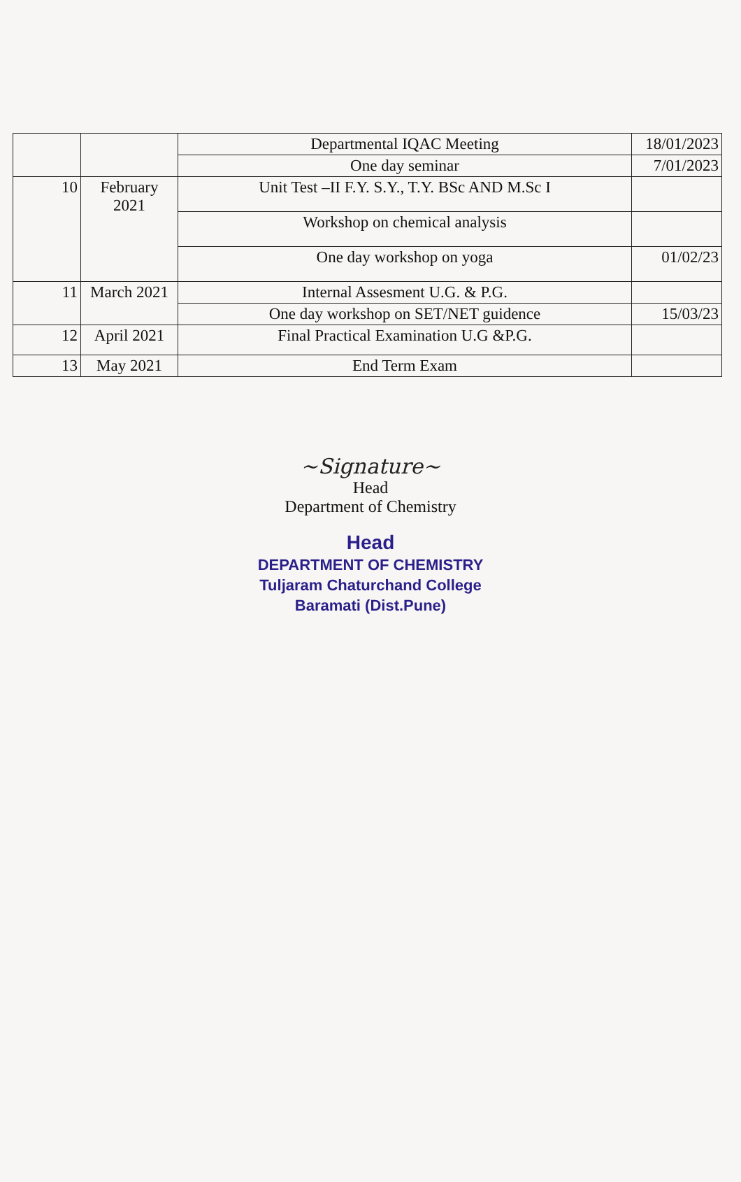| | | Departmental IQAC Meeting | 18/01/2023 |
| | | One day seminar | 7/01/2023 |
| 10 | February 2021 | Unit Test –II F.Y. S.Y., T.Y. BSc AND M.Sc I | |
| | | Workshop on chemical analysis | |
| | | One day workshop on yoga | 01/02/23 |
| 11 | March 2021 | Internal Assesment U.G. & P.G. | |
| | | One day workshop on SET/NET guidence | 15/03/23 |
| 12 | April 2021 | Final Practical Examination U.G &P.G. | |
| 13 | May 2021 | End Term Exam | |
~Signature~
Head
Department of Chemistry
Head
DEPARTMENT OF CHEMISTRY
Tuljaram Chaturchand College
Baramati (Dist.Pune)